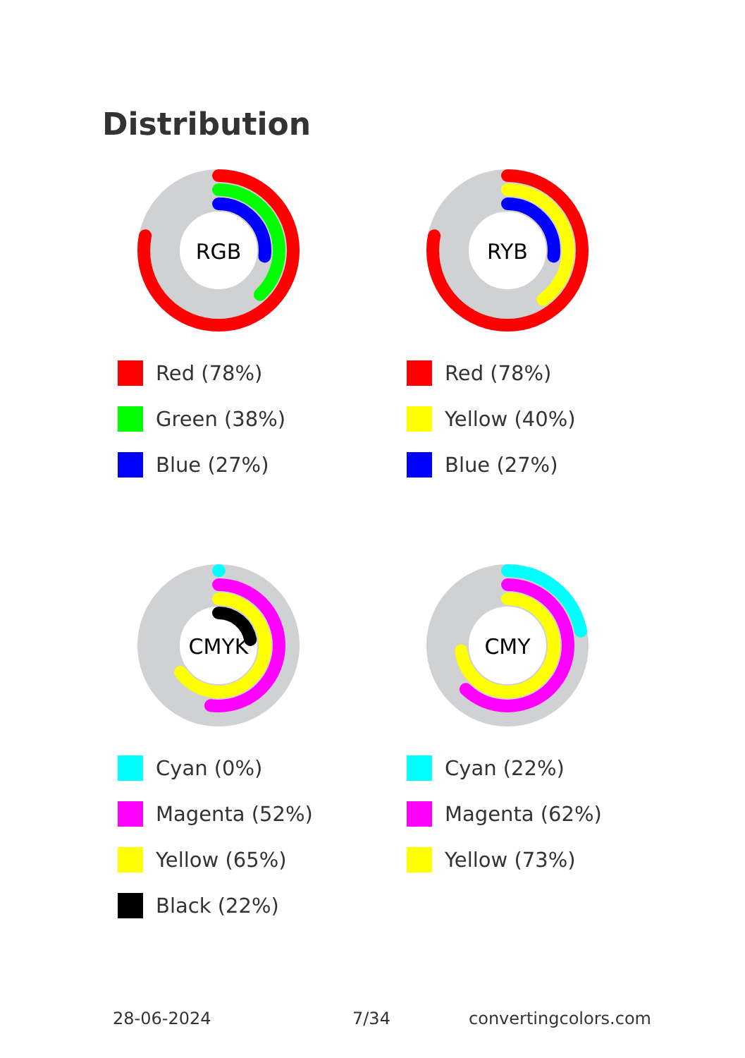Distribution
RGB
Red (78%)
Green (38%)
Blue (27%)
RYB
Red (78%)
Yellow (40%)
Blue (27%)
CMYK
Cyan (0%)
Magenta (52%)
Yellow (65%)
Black (22%)
CMY
Cyan (22%)
Magenta (62%)
Yellow (73%)
28-06-2024 7/34 convertingcolors.com